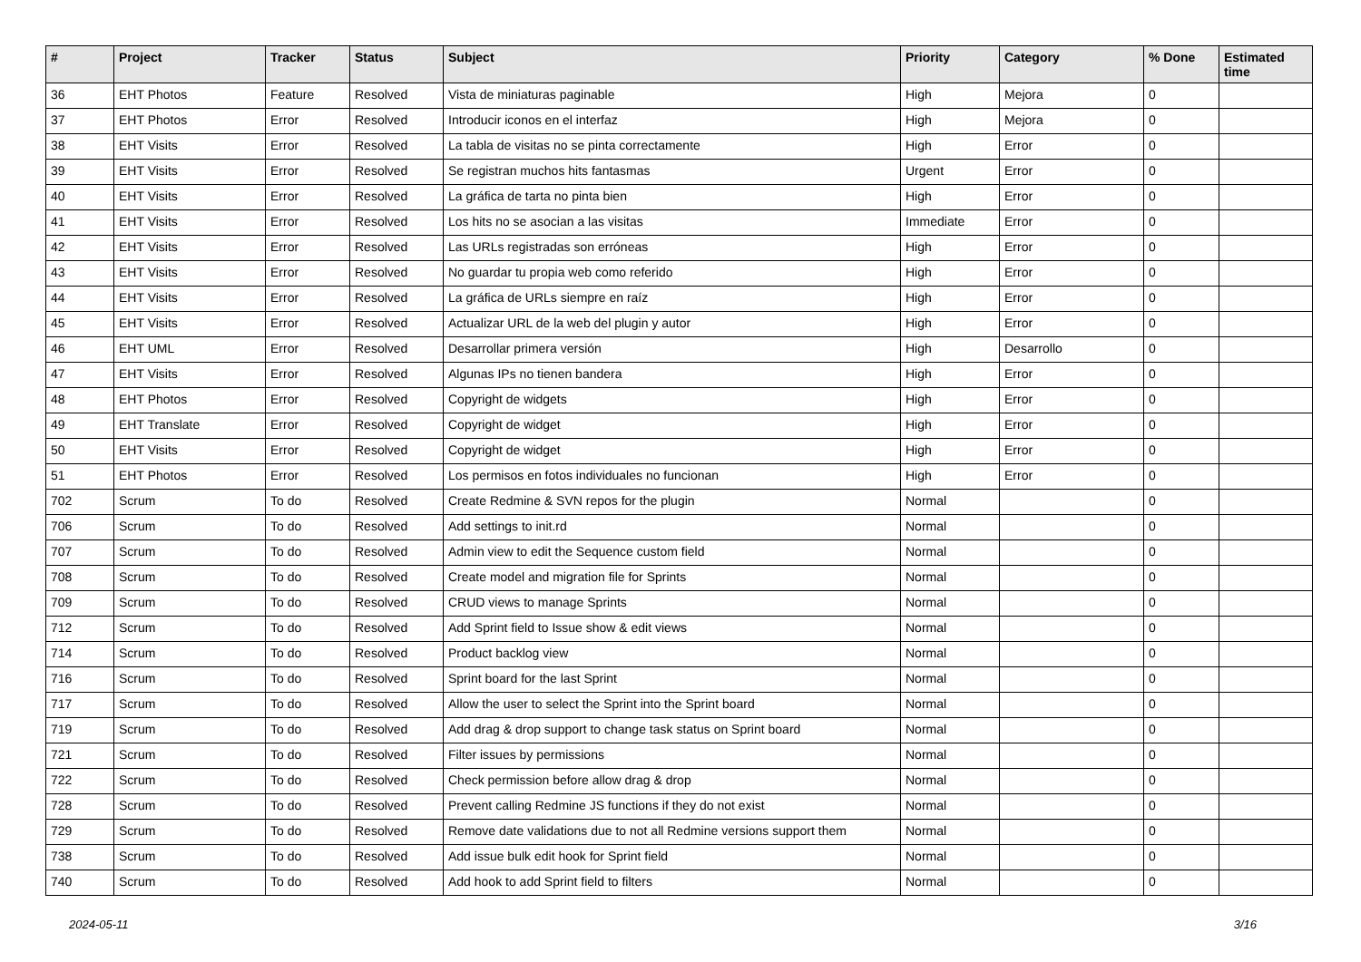| # | Project | Tracker | Status | Subject | Priority | Category | % Done | Estimated time |
| --- | --- | --- | --- | --- | --- | --- | --- | --- |
| 36 | EHT Photos | Feature | Resolved | Vista de miniaturas paginable | High | Mejora | 0 | |
| 37 | EHT Photos | Error | Resolved | Introducir iconos en el interfaz | High | Mejora | 0 | |
| 38 | EHT Visits | Error | Resolved | La tabla de visitas no se pinta correctamente | High | Error | 0 | |
| 39 | EHT Visits | Error | Resolved | Se registran muchos hits fantasmas | Urgent | Error | 0 | |
| 40 | EHT Visits | Error | Resolved | La gráfica de tarta no pinta bien | High | Error | 0 | |
| 41 | EHT Visits | Error | Resolved | Los hits no se asocian a las visitas | Immediate | Error | 0 | |
| 42 | EHT Visits | Error | Resolved | Las URLs registradas son erróneas | High | Error | 0 | |
| 43 | EHT Visits | Error | Resolved | No guardar tu propia web como referido | High | Error | 0 | |
| 44 | EHT Visits | Error | Resolved | La gráfica de URLs siempre en raíz | High | Error | 0 | |
| 45 | EHT Visits | Error | Resolved | Actualizar URL de la web del plugin y autor | High | Error | 0 | |
| 46 | EHT UML | Error | Resolved | Desarrollar primera versión | High | Desarrollo | 0 | |
| 47 | EHT Visits | Error | Resolved | Algunas IPs no tienen bandera | High | Error | 0 | |
| 48 | EHT Photos | Error | Resolved | Copyright de widgets | High | Error | 0 | |
| 49 | EHT Translate | Error | Resolved | Copyright de widget | High | Error | 0 | |
| 50 | EHT Visits | Error | Resolved | Copyright de widget | High | Error | 0 | |
| 51 | EHT Photos | Error | Resolved | Los permisos en fotos individuales no funcionan | High | Error | 0 | |
| 702 | Scrum | To do | Resolved | Create Redmine & SVN repos for the plugin | Normal | | 0 | |
| 706 | Scrum | To do | Resolved | Add settings to init.rd | Normal | | 0 | |
| 707 | Scrum | To do | Resolved | Admin view to edit the Sequence custom field | Normal | | 0 | |
| 708 | Scrum | To do | Resolved | Create model and migration file for Sprints | Normal | | 0 | |
| 709 | Scrum | To do | Resolved | CRUD views to manage Sprints | Normal | | 0 | |
| 712 | Scrum | To do | Resolved | Add Sprint field to Issue show & edit views | Normal | | 0 | |
| 714 | Scrum | To do | Resolved | Product backlog view | Normal | | 0 | |
| 716 | Scrum | To do | Resolved | Sprint board for the last Sprint | Normal | | 0 | |
| 717 | Scrum | To do | Resolved | Allow the user to select the Sprint into the Sprint board | Normal | | 0 | |
| 719 | Scrum | To do | Resolved | Add drag & drop support to change task status on Sprint board | Normal | | 0 | |
| 721 | Scrum | To do | Resolved | Filter issues by permissions | Normal | | 0 | |
| 722 | Scrum | To do | Resolved | Check permission before allow drag & drop | Normal | | 0 | |
| 728 | Scrum | To do | Resolved | Prevent calling Redmine JS functions if they do not exist | Normal | | 0 | |
| 729 | Scrum | To do | Resolved | Remove date validations due to not all Redmine versions support them | Normal | | 0 | |
| 738 | Scrum | To do | Resolved | Add issue bulk edit hook for Sprint field | Normal | | 0 | |
| 740 | Scrum | To do | Resolved | Add hook to add Sprint field to filters | Normal | | 0 | |
2024-05-11 3/16